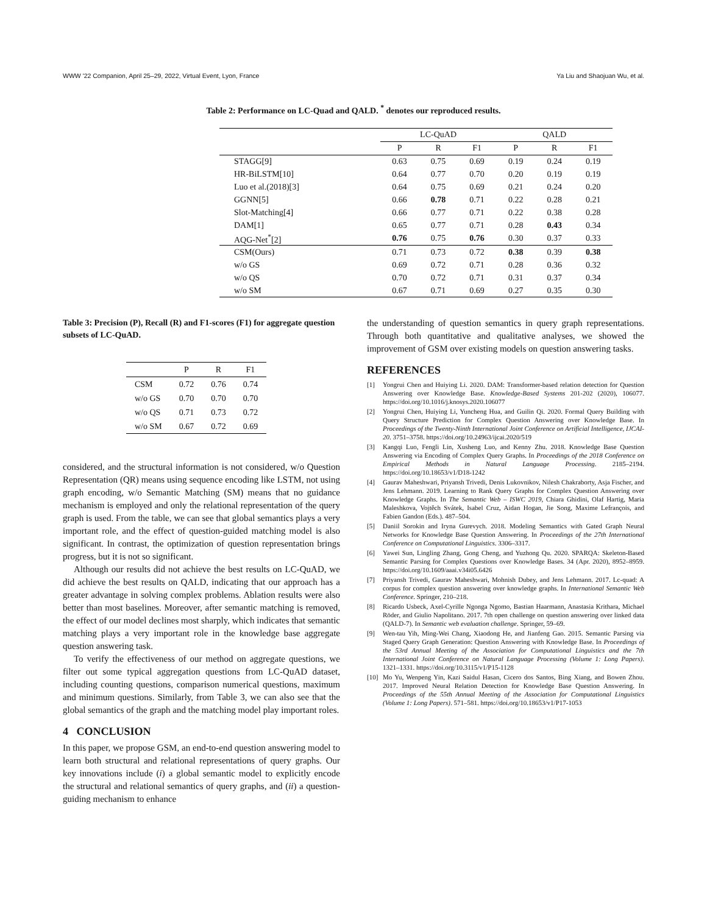WWW '22 Companion, April 25–29, 2022, Virtual Event, Lyon, France Ya Liu and Shaojuan Wu, et al.
Table 2: Performance on LC-Quad and QALD. <sup>*</sup> denotes our reproduced results.
| | LC-QuAD | | | QALD | | |
| --- | --- | --- | --- | --- | --- | --- |
| | P | R | F1 | P | R | F1 |
| STAGG[9] | 0.63 | 0.75 | 0.69 | 0.19 | 0.24 | 0.19 |
| HR-BiLSTM[10] | 0.64 | 0.77 | 0.70 | 0.20 | 0.19 | 0.19 |
| Luo et al.(2018)[3] | 0.64 | 0.75 | 0.69 | 0.21 | 0.24 | 0.20 |
| GGNN[5] | 0.66 | 0.78 | 0.71 | 0.22 | 0.28 | 0.21 |
| Slot-Matching[4] | 0.66 | 0.77 | 0.71 | 0.22 | 0.38 | 0.28 |
| DAM[1] | 0.65 | 0.77 | 0.71 | 0.28 | 0.43 | 0.34 |
| AQG-Net<sup>*</sup>[2] | 0.76 | 0.75 | 0.76 | 0.30 | 0.37 | 0.33 |
| CSM(Ours) | 0.71 | 0.73 | 0.72 | 0.38 | 0.39 | 0.38 |
| w/o GS | 0.69 | 0.72 | 0.71 | 0.28 | 0.36 | 0.32 |
| w/o QS | 0.70 | 0.72 | 0.71 | 0.31 | 0.37 | 0.34 |
| w/o SM | 0.67 | 0.71 | 0.69 | 0.27 | 0.35 | 0.30 |
Table 3: Precision (P), Recall (R) and F1-scores (F1) for aggregate question subsets of LC-QuAD.
| | P | R | F1 |
| --- | --- | --- | --- |
| CSM | 0.72 | 0.76 | 0.74 |
| w/o GS | 0.70 | 0.70 | 0.70 |
| w/o QS | 0.71 | 0.73 | 0.72 |
| w/o SM | 0.67 | 0.72 | 0.69 |
considered, and the structural information is not considered, w/o Question Representation (QR) means using sequence encoding like LSTM, not using graph encoding, w/o Semantic Matching (SM) means that no guidance mechanism is employed and only the relational representation of the query graph is used. From the table, we can see that global semantics plays a very important role, and the effect of question-guided matching model is also significant. In contrast, the optimization of question representation brings progress, but it is not so significant.
Although our results did not achieve the best results on LC-QuAD, we did achieve the best results on QALD, indicating that our approach has a greater advantage in solving complex problems. Ablation results were also better than most baselines. Moreover, after semantic matching is removed, the effect of our model declines most sharply, which indicates that semantic matching plays a very important role in the knowledge base aggregate question answering task.
To verify the effectiveness of our method on aggregate questions, we filter out some typical aggregation questions from LC-QuAD dataset, including counting questions, comparison numerical questions, maximum and minimum questions. Similarly, from Table 3, we can also see that the global semantics of the graph and the matching model play important roles.
4 CONCLUSION
In this paper, we propose GSM, an end-to-end question answering model to learn both structural and relational representations of query graphs. Our key innovations include (i) a global semantic model to explicitly encode the structural and relational semantics of query graphs, and (ii) a question-guiding mechanism to enhance
the understanding of question semantics in query graph representations. Through both quantitative and qualitative analyses, we showed the improvement of GSM over existing models on question answering tasks.
REFERENCES
[1] Yongrui Chen and Huiying Li. 2020. DAM: Transformer-based relation detection for Question Answering over Knowledge Base. Knowledge-Based Systems 201-202 (2020), 106077. https://doi.org/10.1016/j.knosys.2020.106077
[2] Yongrui Chen, Huiying Li, Yuncheng Hua, and Guilin Qi. 2020. Formal Query Building with Query Structure Prediction for Complex Question Answering over Knowledge Base. In Proceedings of the Twenty-Ninth International Joint Conference on Artificial Intelligence, IJCAI-20. 3751–3758. https://doi.org/10.24963/ijcai.2020/519
[3] Kangqi Luo, Fengli Lin, Xusheng Luo, and Kenny Zhu. 2018. Knowledge Base Question Answering via Encoding of Complex Query Graphs. In Proceedings of the 2018 Conference on Empirical Methods in Natural Language Processing. 2185–2194. https://doi.org/10.18653/v1/D18-1242
[4] Gaurav Maheshwari, Priyansh Trivedi, Denis Lukovnikov, Nilesh Chakraborty, Asja Fischer, and Jens Lehmann. 2019. Learning to Rank Query Graphs for Complex Question Answering over Knowledge Graphs. In The Semantic Web – ISWC 2019, Chiara Ghidini, Olaf Hartig, Maria Maleshkova, Vojtěch Svátek, Isabel Cruz, Aidan Hogan, Jie Song, Maxime Lefrançois, and Fabien Gandon (Eds.). 487–504.
[5] Daniil Sorokin and Iryna Gurevych. 2018. Modeling Semantics with Gated Graph Neural Networks for Knowledge Base Question Answering. In Proceedings of the 27th International Conference on Computational Linguistics. 3306–3317.
[6] Yawei Sun, Lingling Zhang, Gong Cheng, and Yuzhong Qu. 2020. SPARQA: Skeleton-Based Semantic Parsing for Complex Questions over Knowledge Bases. 34 (Apr. 2020), 8952–8959. https://doi.org/10.1609/aaai.v34i05.6426
[7] Priyansh Trivedi, Gaurav Maheshwari, Mohnish Dubey, and Jens Lehmann. 2017. Lc-quad: A corpus for complex question answering over knowledge graphs. In International Semantic Web Conference. Springer, 210–218.
[8] Ricardo Usbeck, Axel-Cyrille Ngonga Ngomo, Bastian Haarmann, Anastasia Krithara, Michael Röder, and Giulio Napolitano. 2017. 7th open challenge on question answering over linked data (QALD-7). In Semantic web evaluation challenge. Springer, 59–69.
[9] Wen-tau Yih, Ming-Wei Chang, Xiaodong He, and Jianfeng Gao. 2015. Semantic Parsing via Staged Query Graph Generation: Question Answering with Knowledge Base. In Proceedings of the 53rd Annual Meeting of the Association for Computational Linguistics and the 7th International Joint Conference on Natural Language Processing (Volume 1: Long Papers). 1321–1331. https://doi.org/10.3115/v1/P15-1128
[10] Mo Yu, Wenpeng Yin, Kazi Saidul Hasan, Cicero dos Santos, Bing Xiang, and Bowen Zhou. 2017. Improved Neural Relation Detection for Knowledge Base Question Answering. In Proceedings of the 55th Annual Meeting of the Association for Computational Linguistics (Volume 1: Long Papers). 571–581. https://doi.org/10.18653/v1/P17-1053